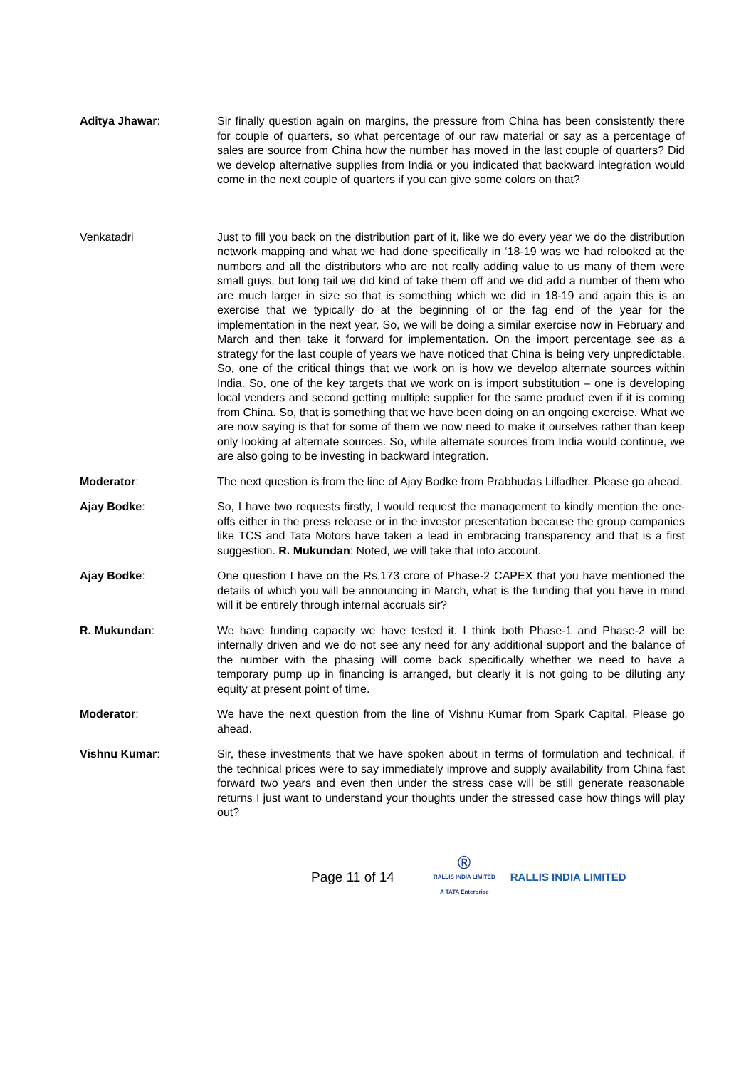Aditya Jhawar: Sir finally question again on margins, the pressure from China has been consistently there for couple of quarters, so what percentage of our raw material or say as a percentage of sales are source from China how the number has moved in the last couple of quarters? Did we develop alternative supplies from India or you indicated that backward integration would come in the next couple of quarters if you can give some colors on that?
Venkatadri Just to fill you back on the distribution part of it, like we do every year we do the distribution network mapping and what we had done specifically in ‘18-19 was we had relooked at the numbers and all the distributors who are not really adding value to us many of them were small guys, but long tail we did kind of take them off and we did add a number of them who are much larger in size so that is something which we did in 18-19 and again this is an exercise that we typically do at the beginning of or the fag end of the year for the implementation in the next year. So, we will be doing a similar exercise now in February and March and then take it forward for implementation. On the import percentage see as a strategy for the last couple of years we have noticed that China is being very unpredictable. So, one of the critical things that we work on is how we develop alternate sources within India. So, one of the key targets that we work on is import substitution – one is developing local venders and second getting multiple supplier for the same product even if it is coming from China. So, that is something that we have been doing on an ongoing exercise. What we are now saying is that for some of them we now need to make it ourselves rather than keep only looking at alternate sources. So, while alternate sources from India would continue, we are also going to be investing in backward integration.
Moderator: The next question is from the line of Ajay Bodke from Prabhudas Lilladher. Please go ahead.
Ajay Bodke: So, I have two requests firstly, I would request the management to kindly mention the one-offs either in the press release or in the investor presentation because the group companies like TCS and Tata Motors have taken a lead in embracing transparency and that is a first suggestion. R. Mukundan: Noted, we will take that into account.
Ajay Bodke: One question I have on the Rs.173 crore of Phase-2 CAPEX that you have mentioned the details of which you will be announcing in March, what is the funding that you have in mind will it be entirely through internal accruals sir?
R. Mukundan: We have funding capacity we have tested it. I think both Phase-1 and Phase-2 will be internally driven and we do not see any need for any additional support and the balance of the number with the phasing will come back specifically whether we need to have a temporary pump up in financing is arranged, but clearly it is not going to be diluting any equity at present point of time.
Moderator: We have the next question from the line of Vishnu Kumar from Spark Capital. Please go ahead.
Vishnu Kumar: Sir, these investments that we have spoken about in terms of formulation and technical, if the technical prices were to say immediately improve and supply availability from China fast forward two years and even then under the stress case will be still generate reasonable returns I just want to understand your thoughts under the stressed case how things will play out?
Page 11 of 14
Ⓡ
RALLIS INDIA LIMITED
A TATA Enterprise
RALLIS INDIA LIMITED